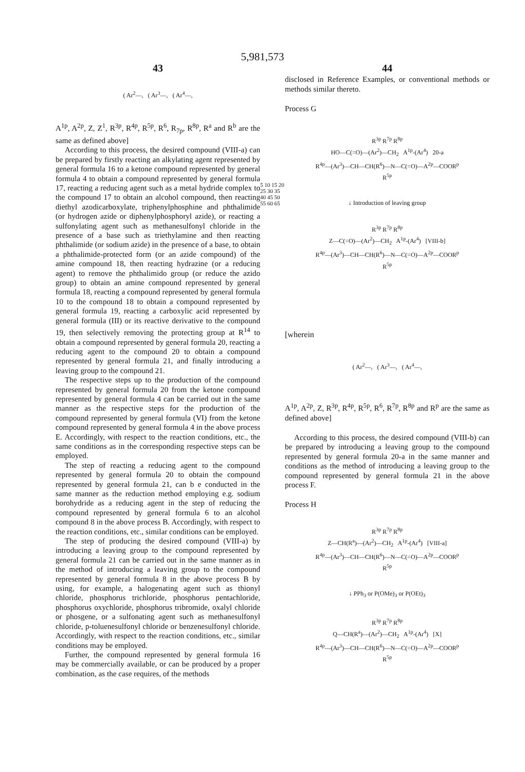5,981,573
43
( Ar<sup>2</sup>—, ( Ar<sup>3</sup>—, ( Ar<sup>4</sup>—,
A<sup>1p</sup>, A<sup>2p</sup>, Z, Z<sup>1</sup>, R<sup>3p</sup>, R<sup>4p</sup>, R<sup>5p</sup>, R<sup>6</sup>, R<sub>7p</sub>, R<sup>8p</sup>, R<sup>a</sup> and R<sup>b</sup> are the same as defined above]
According to this process, the desired compound (VIII-a) can be prepared by firstly reacting an alkylating agent represented by general formula 16 to a ketone compound represented by general formula 4 to obtain a compound represented by general formula 17, reacting a reducing agent such as a metal hydride complex to the compound 17 to obtain an alcohol compound, then reacting diethyl azodicarboxylate, triphenylphosphine and phthalimide (or hydrogen azide or diphenylphosphoryl azide), or reacting a sulfonylating agent such as methanesulfonyl chloride in the presence of a base such as triethylamine and then reacting phthalimide (or sodium azide) in the presence of a base, to obtain a phthalimide-protected form (or an azide compound) of the amine compound 18, then reacting hydrazine (or a reducing agent) to remove the phthalimido group (or reduce the azido group) to obtain an amine compound represented by general formula 18, reacting a compound represented by general formula 10 to the compound 18 to obtain a compound represented by general formula 19, reacting a carboxylic acid represented by general formula (III) or its reactive derivative to the compound 19, then selectively removing the protecting group at R<sup>14</sup> to obtain a compound represented by general formula 20, reacting a reducing agent to the compound 20 to obtain a compound represented by general formula 21, and finally introducing a leaving group to the compound 21.
The respective steps up to the production of the compound represented by general formula 20 from the ketone compound represented by general formula 4 can be carried out in the same manner as the respective steps for the production of the compound represented by general formula (VI) from the ketone compound represented by general formula 4 in the above process E. Accordingly, with respect to the reaction conditions, etc., the same conditions as in the corresponding respective steps can be employed.
The step of reacting a reducing agent to the compound represented by general formula 20 to obtain the compound represented by general formula 21, can b e conducted in the same manner as the reduction method employing e.g. sodium borohydride as a reducing agent in the step of reducing the compound represented by general formula 6 to an alcohol compound 8 in the above process B. Accordingly, with respect to the reaction conditions, etc., similar conditions can be employed.
The step of producing the desired compound (VIII-a) by introducing a leaving group to the compound represented by general formula 21 can be carried out in the same manner as in the method of introducing a leaving group to the compound represented by general formula 8 in the above process B by using, for example, a halogenating agent such as thionyl chloride, phosphorus trichloride, phosphorus pentachloride, phosphorus oxychloride, phosphorus tribromide, oxalyl chloride or phosgene, or a sulfonating agent such as methanesulfonyl chloride, p-toluenesulfonyl chloride or benzenesulfonyl chloride. Accordingly, with respect to the reaction conditions, etc., similar conditions may be employed.
Further, the compound represented by general formula 16 may be commercially available, or can be produced by a proper combination, as the case requires, of the methods
5 10 15 20 25 30 35 40 45 50 55 60 65
44
disclosed in Reference Examples, or conventional methods or methods similar thereto.
Process G
R<sup>3p</sup> R<sup>7p</sup> R<sup>8p</sup>
HO—C(=O)—(Ar<sup>2</sup>)—CH<sub>2</sub> A<sup>1p</sup>-(Ar<sup>4</sup>) 20-a
R<sup>4p</sup>—(Ar<sup>3</sup>)—CH—CH(R<sup>6</sup>)—N—C(=O)—A<sup>2p</sup>—COOR<sup>p</sup>
R<sup>5p</sup>
↓ Introduction of leaving group
R<sup>3p</sup> R<sup>7p</sup> R<sup>8p</sup>
Z—C(=O)—(Ar<sup>2</sup>)—CH<sub>2</sub> A<sup>1p</sup>-(Ar<sup>4</sup>) [VIII-b]
R<sup>4p</sup>—(Ar<sup>3</sup>)—CH—CH(R<sup>6</sup>)—N—C(=O)—A<sup>2p</sup>—COOR<sup>p</sup>
R<sup>5p</sup>
[wherein
( Ar<sup>2</sup>—, ( Ar<sup>3</sup>—, ( Ar<sup>4</sup>—,
A<sup>1p</sup>, A<sup>2p</sup>, Z, R<sup>3p</sup>, R<sup>4p</sup>, R<sup>5p</sup>, R<sup>6</sup>, R<sup>7p</sup>, R<sup>8p</sup> and R<sup>p</sup> are the same as defined above]
According to this process, the desired compound (VIII-b) can be prepared by introducing a leaving group to the compound represented by general formula 20-a in the same manner and conditions as the method of introducing a leaving group to the compound represented by general formula 21 in the above process F.
Process H
R<sup>3p</sup> R<sup>7p</sup> R<sup>8p</sup>
Z—CH(R<sup>a</sup>)—(Ar<sup>2</sup>)—CH<sub>2</sub> A<sup>1p</sup>-(Ar<sup>4</sup>) [VIII-a]
R<sup>4p</sup>—(Ar<sup>3</sup>)—CH—CH(R<sup>6</sup>)—N—C(=O)—A<sup>2p</sup>—COOR<sup>p</sup>
R<sup>5p</sup>
↓ PPh<sub>3</sub> or P(OMe)<sub>3</sub> or P(OEt)<sub>3</sub>
R<sup>3p</sup> R<sup>7p</sup> R<sup>8p</sup>
Q—CH(R<sup>a</sup>)—(Ar<sup>2</sup>)—CH<sub>2</sub> A<sup>1p</sup>-(Ar<sup>4</sup>) [X]
R<sup>4p</sup>—(Ar<sup>3</sup>)—CH—CH(R<sup>6</sup>)—N—C(=O)—A<sup>2p</sup>—COOR<sup>p</sup>
R<sup>5p</sup>